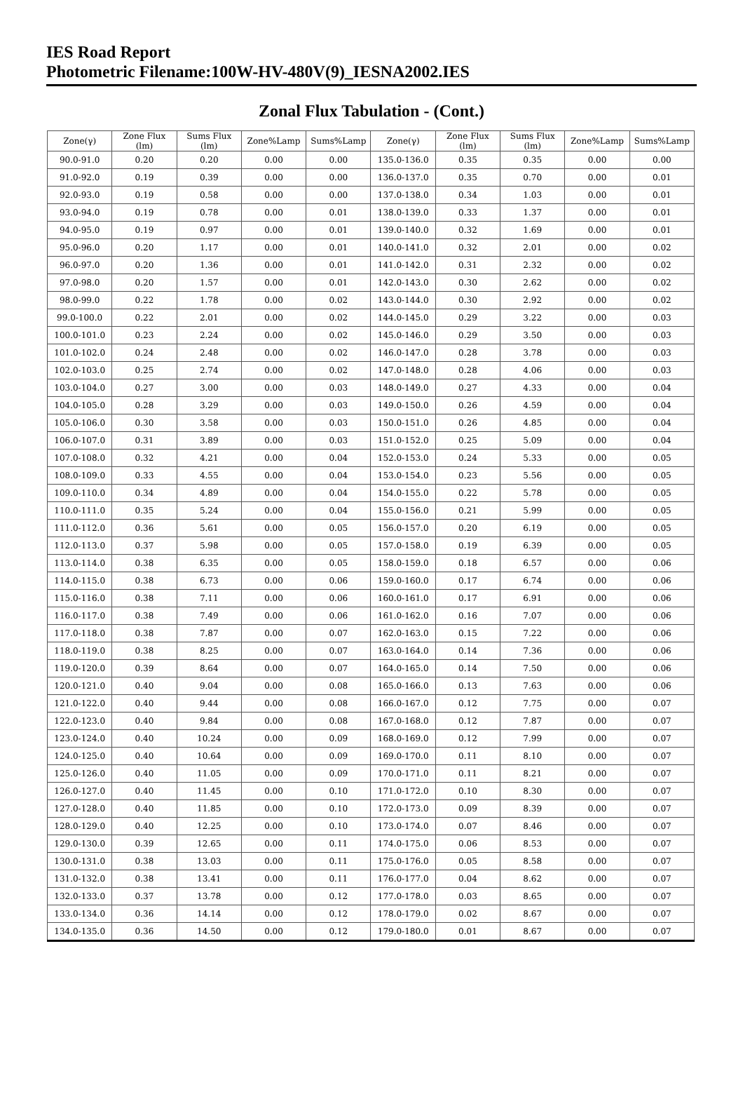IES Road Report
Photometric Filename:100W-HV-480V(9)_IESNA2002.IES
Zonal Flux Tabulation - (Cont.)
| Zone(γ) | Zone Flux (lm) | Sums Flux (lm) | Zone%Lamp | Sums%Lamp | Zone(γ) | Zone Flux (lm) | Sums Flux (lm) | Zone%Lamp | Sums%Lamp |
| --- | --- | --- | --- | --- | --- | --- | --- | --- | --- |
| 90.0-91.0 | 0.20 | 0.20 | 0.00 | 0.00 | 135.0-136.0 | 0.35 | 0.35 | 0.00 | 0.00 |
| 91.0-92.0 | 0.19 | 0.39 | 0.00 | 0.00 | 136.0-137.0 | 0.35 | 0.70 | 0.00 | 0.01 |
| 92.0-93.0 | 0.19 | 0.58 | 0.00 | 0.00 | 137.0-138.0 | 0.34 | 1.03 | 0.00 | 0.01 |
| 93.0-94.0 | 0.19 | 0.78 | 0.00 | 0.01 | 138.0-139.0 | 0.33 | 1.37 | 0.00 | 0.01 |
| 94.0-95.0 | 0.19 | 0.97 | 0.00 | 0.01 | 139.0-140.0 | 0.32 | 1.69 | 0.00 | 0.01 |
| 95.0-96.0 | 0.20 | 1.17 | 0.00 | 0.01 | 140.0-141.0 | 0.32 | 2.01 | 0.00 | 0.02 |
| 96.0-97.0 | 0.20 | 1.36 | 0.00 | 0.01 | 141.0-142.0 | 0.31 | 2.32 | 0.00 | 0.02 |
| 97.0-98.0 | 0.20 | 1.57 | 0.00 | 0.01 | 142.0-143.0 | 0.30 | 2.62 | 0.00 | 0.02 |
| 98.0-99.0 | 0.22 | 1.78 | 0.00 | 0.02 | 143.0-144.0 | 0.30 | 2.92 | 0.00 | 0.02 |
| 99.0-100.0 | 0.22 | 2.01 | 0.00 | 0.02 | 144.0-145.0 | 0.29 | 3.22 | 0.00 | 0.03 |
| 100.0-101.0 | 0.23 | 2.24 | 0.00 | 0.02 | 145.0-146.0 | 0.29 | 3.50 | 0.00 | 0.03 |
| 101.0-102.0 | 0.24 | 2.48 | 0.00 | 0.02 | 146.0-147.0 | 0.28 | 3.78 | 0.00 | 0.03 |
| 102.0-103.0 | 0.25 | 2.74 | 0.00 | 0.02 | 147.0-148.0 | 0.28 | 4.06 | 0.00 | 0.03 |
| 103.0-104.0 | 0.27 | 3.00 | 0.00 | 0.03 | 148.0-149.0 | 0.27 | 4.33 | 0.00 | 0.04 |
| 104.0-105.0 | 0.28 | 3.29 | 0.00 | 0.03 | 149.0-150.0 | 0.26 | 4.59 | 0.00 | 0.04 |
| 105.0-106.0 | 0.30 | 3.58 | 0.00 | 0.03 | 150.0-151.0 | 0.26 | 4.85 | 0.00 | 0.04 |
| 106.0-107.0 | 0.31 | 3.89 | 0.00 | 0.03 | 151.0-152.0 | 0.25 | 5.09 | 0.00 | 0.04 |
| 107.0-108.0 | 0.32 | 4.21 | 0.00 | 0.04 | 152.0-153.0 | 0.24 | 5.33 | 0.00 | 0.05 |
| 108.0-109.0 | 0.33 | 4.55 | 0.00 | 0.04 | 153.0-154.0 | 0.23 | 5.56 | 0.00 | 0.05 |
| 109.0-110.0 | 0.34 | 4.89 | 0.00 | 0.04 | 154.0-155.0 | 0.22 | 5.78 | 0.00 | 0.05 |
| 110.0-111.0 | 0.35 | 5.24 | 0.00 | 0.04 | 155.0-156.0 | 0.21 | 5.99 | 0.00 | 0.05 |
| 111.0-112.0 | 0.36 | 5.61 | 0.00 | 0.05 | 156.0-157.0 | 0.20 | 6.19 | 0.00 | 0.05 |
| 112.0-113.0 | 0.37 | 5.98 | 0.00 | 0.05 | 157.0-158.0 | 0.19 | 6.39 | 0.00 | 0.05 |
| 113.0-114.0 | 0.38 | 6.35 | 0.00 | 0.05 | 158.0-159.0 | 0.18 | 6.57 | 0.00 | 0.06 |
| 114.0-115.0 | 0.38 | 6.73 | 0.00 | 0.06 | 159.0-160.0 | 0.17 | 6.74 | 0.00 | 0.06 |
| 115.0-116.0 | 0.38 | 7.11 | 0.00 | 0.06 | 160.0-161.0 | 0.17 | 6.91 | 0.00 | 0.06 |
| 116.0-117.0 | 0.38 | 7.49 | 0.00 | 0.06 | 161.0-162.0 | 0.16 | 7.07 | 0.00 | 0.06 |
| 117.0-118.0 | 0.38 | 7.87 | 0.00 | 0.07 | 162.0-163.0 | 0.15 | 7.22 | 0.00 | 0.06 |
| 118.0-119.0 | 0.38 | 8.25 | 0.00 | 0.07 | 163.0-164.0 | 0.14 | 7.36 | 0.00 | 0.06 |
| 119.0-120.0 | 0.39 | 8.64 | 0.00 | 0.07 | 164.0-165.0 | 0.14 | 7.50 | 0.00 | 0.06 |
| 120.0-121.0 | 0.40 | 9.04 | 0.00 | 0.08 | 165.0-166.0 | 0.13 | 7.63 | 0.00 | 0.06 |
| 121.0-122.0 | 0.40 | 9.44 | 0.00 | 0.08 | 166.0-167.0 | 0.12 | 7.75 | 0.00 | 0.07 |
| 122.0-123.0 | 0.40 | 9.84 | 0.00 | 0.08 | 167.0-168.0 | 0.12 | 7.87 | 0.00 | 0.07 |
| 123.0-124.0 | 0.40 | 10.24 | 0.00 | 0.09 | 168.0-169.0 | 0.12 | 7.99 | 0.00 | 0.07 |
| 124.0-125.0 | 0.40 | 10.64 | 0.00 | 0.09 | 169.0-170.0 | 0.11 | 8.10 | 0.00 | 0.07 |
| 125.0-126.0 | 0.40 | 11.05 | 0.00 | 0.09 | 170.0-171.0 | 0.11 | 8.21 | 0.00 | 0.07 |
| 126.0-127.0 | 0.40 | 11.45 | 0.00 | 0.10 | 171.0-172.0 | 0.10 | 8.30 | 0.00 | 0.07 |
| 127.0-128.0 | 0.40 | 11.85 | 0.00 | 0.10 | 172.0-173.0 | 0.09 | 8.39 | 0.00 | 0.07 |
| 128.0-129.0 | 0.40 | 12.25 | 0.00 | 0.10 | 173.0-174.0 | 0.07 | 8.46 | 0.00 | 0.07 |
| 129.0-130.0 | 0.39 | 12.65 | 0.00 | 0.11 | 174.0-175.0 | 0.06 | 8.53 | 0.00 | 0.07 |
| 130.0-131.0 | 0.38 | 13.03 | 0.00 | 0.11 | 175.0-176.0 | 0.05 | 8.58 | 0.00 | 0.07 |
| 131.0-132.0 | 0.38 | 13.41 | 0.00 | 0.11 | 176.0-177.0 | 0.04 | 8.62 | 0.00 | 0.07 |
| 132.0-133.0 | 0.37 | 13.78 | 0.00 | 0.12 | 177.0-178.0 | 0.03 | 8.65 | 0.00 | 0.07 |
| 133.0-134.0 | 0.36 | 14.14 | 0.00 | 0.12 | 178.0-179.0 | 0.02 | 8.67 | 0.00 | 0.07 |
| 134.0-135.0 | 0.36 | 14.50 | 0.00 | 0.12 | 179.0-180.0 | 0.01 | 8.67 | 0.00 | 0.07 |